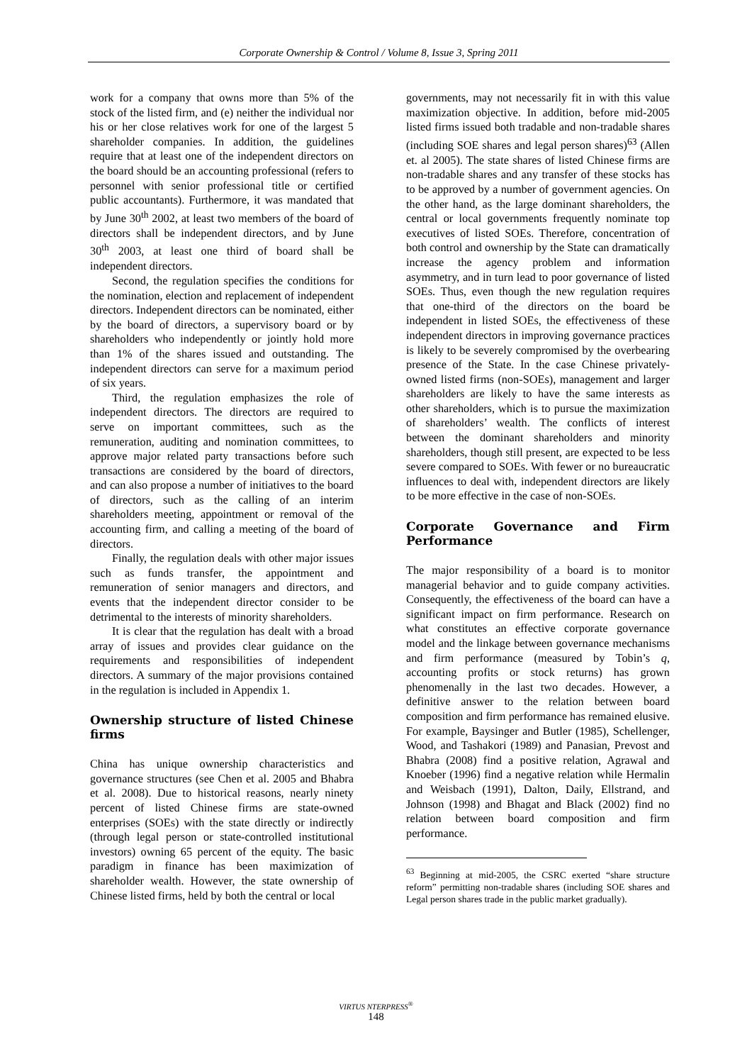Corporate Ownership & Control / Volume 8, Issue 3, Spring 2011
work for a company that owns more than 5% of the stock of the listed firm, and (e) neither the individual nor his or her close relatives work for one of the largest 5 shareholder companies. In addition, the guidelines require that at least one of the independent directors on the board should be an accounting professional (refers to personnel with senior professional title or certified public accountants). Furthermore, it was mandated that by June 30<sup>th</sup> 2002, at least two members of the board of directors shall be independent directors, and by June 30<sup>th</sup> 2003, at least one third of board shall be independent directors.
Second, the regulation specifies the conditions for the nomination, election and replacement of independent directors. Independent directors can be nominated, either by the board of directors, a supervisory board or by shareholders who independently or jointly hold more than 1% of the shares issued and outstanding. The independent directors can serve for a maximum period of six years.
Third, the regulation emphasizes the role of independent directors. The directors are required to serve on important committees, such as the remuneration, auditing and nomination committees, to approve major related party transactions before such transactions are considered by the board of directors, and can also propose a number of initiatives to the board of directors, such as the calling of an interim shareholders meeting, appointment or removal of the accounting firm, and calling a meeting of the board of directors.
Finally, the regulation deals with other major issues such as funds transfer, the appointment and remuneration of senior managers and directors, and events that the independent director consider to be detrimental to the interests of minority shareholders.
It is clear that the regulation has dealt with a broad array of issues and provides clear guidance on the requirements and responsibilities of independent directors. A summary of the major provisions contained in the regulation is included in Appendix 1.
Ownership structure of listed Chinese firms
China has unique ownership characteristics and governance structures (see Chen et al. 2005 and Bhabra et al. 2008). Due to historical reasons, nearly ninety percent of listed Chinese firms are state-owned enterprises (SOEs) with the state directly or indirectly (through legal person or state-controlled institutional investors) owning 65 percent of the equity. The basic paradigm in finance has been maximization of shareholder wealth. However, the state ownership of Chinese listed firms, held by both the central or local
governments, may not necessarily fit in with this value maximization objective. In addition, before mid-2005 listed firms issued both tradable and non-tradable shares (including SOE shares and legal person shares)<sup>63</sup> (Allen et. al 2005). The state shares of listed Chinese firms are non-tradable shares and any transfer of these stocks has to be approved by a number of government agencies. On the other hand, as the large dominant shareholders, the central or local governments frequently nominate top executives of listed SOEs. Therefore, concentration of both control and ownership by the State can dramatically increase the agency problem and information asymmetry, and in turn lead to poor governance of listed SOEs. Thus, even though the new regulation requires that one-third of the directors on the board be independent in listed SOEs, the effectiveness of these independent directors in improving governance practices is likely to be severely compromised by the overbearing presence of the State. In the case Chinese privately-owned listed firms (non-SOEs), management and larger shareholders are likely to have the same interests as other shareholders, which is to pursue the maximization of shareholders’ wealth. The conflicts of interest between the dominant shareholders and minority shareholders, though still present, are expected to be less severe compared to SOEs. With fewer or no bureaucratic influences to deal with, independent directors are likely to be more effective in the case of non-SOEs.
Corporate Governance and Firm Performance
The major responsibility of a board is to monitor managerial behavior and to guide company activities. Consequently, the effectiveness of the board can have a significant impact on firm performance. Research on what constitutes an effective corporate governance model and the linkage between governance mechanisms and firm performance (measured by Tobin’s q, accounting profits or stock returns) has grown phenomenally in the last two decades. However, a definitive answer to the relation between board composition and firm performance has remained elusive. For example, Baysinger and Butler (1985), Schellenger, Wood, and Tashakori (1989) and Panasian, Prevost and Bhabra (2008) find a positive relation, Agrawal and Knoeber (1996) find a negative relation while Hermalin and Weisbach (1991), Dalton, Daily, Ellstrand, and Johnson (1998) and Bhagat and Black (2002) find no relation between board composition and firm performance.
<sup>63</sup> Beginning at mid-2005, the CSRC exerted “share structure reform” permitting non-tradable shares (including SOE shares and Legal person shares trade in the public market gradually).
VIRTUS NTERPRESS<sup>®</sup>
148